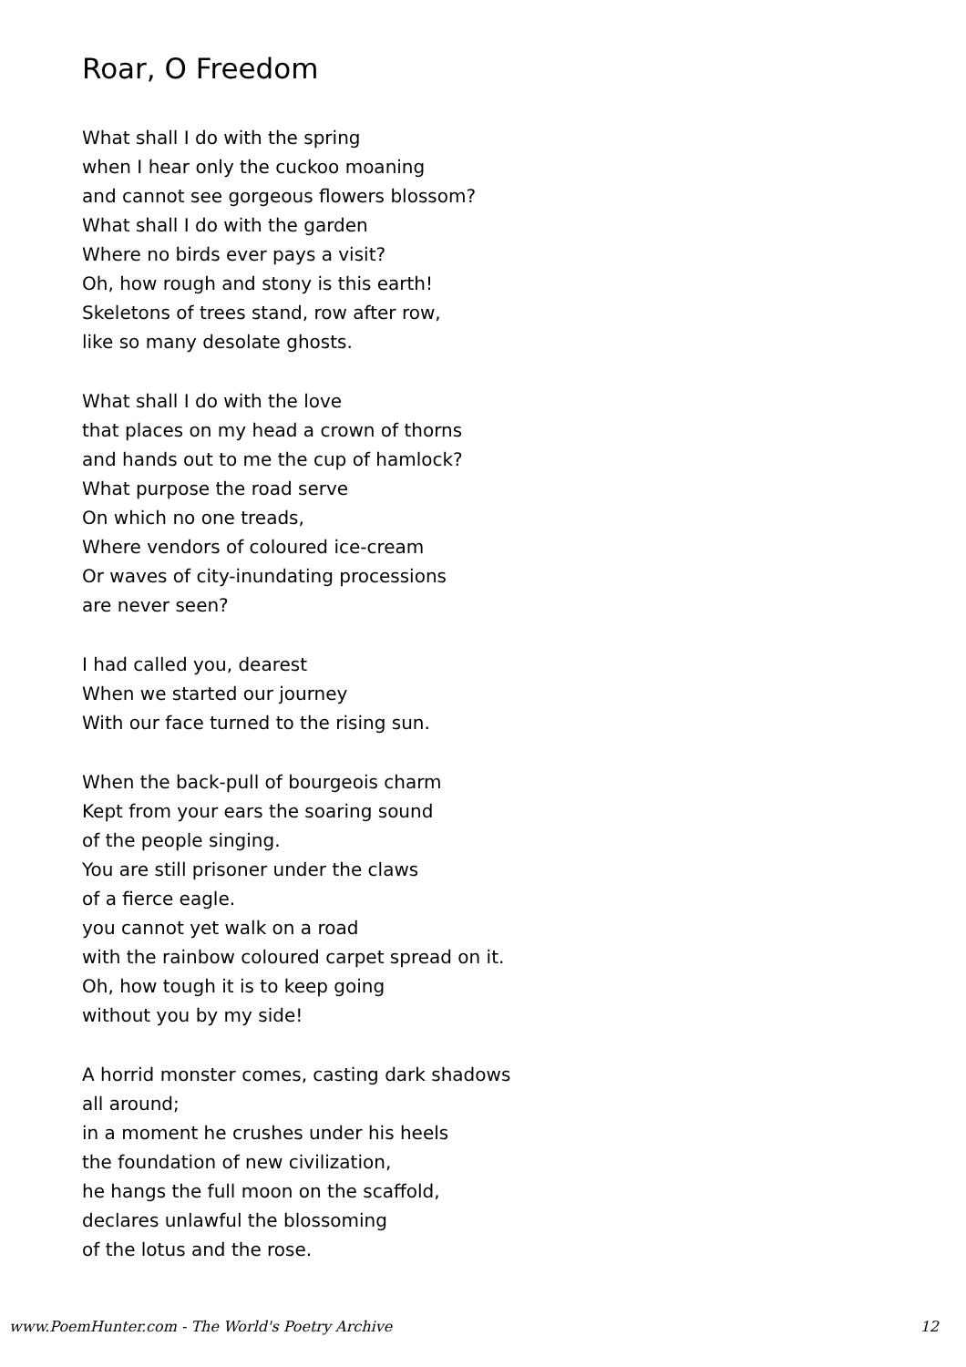Roar, O Freedom
What shall I do with the spring
when I hear only the cuckoo moaning
and cannot see gorgeous flowers blossom?
What shall I do with the garden
Where no birds ever pays a visit?
Oh, how rough and stony is this earth!
Skeletons of trees stand, row after row,
like so many desolate ghosts.
What shall I do with the love
that places on my head a crown of thorns
and hands out to me the cup of hamlock?
What purpose the road serve
On which no one treads,
Where vendors of coloured ice-cream
Or waves of city-inundating processions
are never seen?
I had called you, dearest
When we started our journey
With our face turned to the rising sun.
When the back-pull of bourgeois charm
Kept from your ears the soaring sound
of the people singing.
You are still prisoner under the claws
of a fierce eagle.
you cannot yet walk on a road
with the rainbow coloured carpet spread on it.
Oh, how tough it is to keep going
without you by my side!
A horrid monster comes, casting dark shadows
all around;
in a moment he crushes under his heels
the foundation of new civilization,
he hangs the full moon on the scaffold,
declares unlawful the blossoming
of the lotus and the rose.
www.PoemHunter.com - The World's Poetry Archive 12